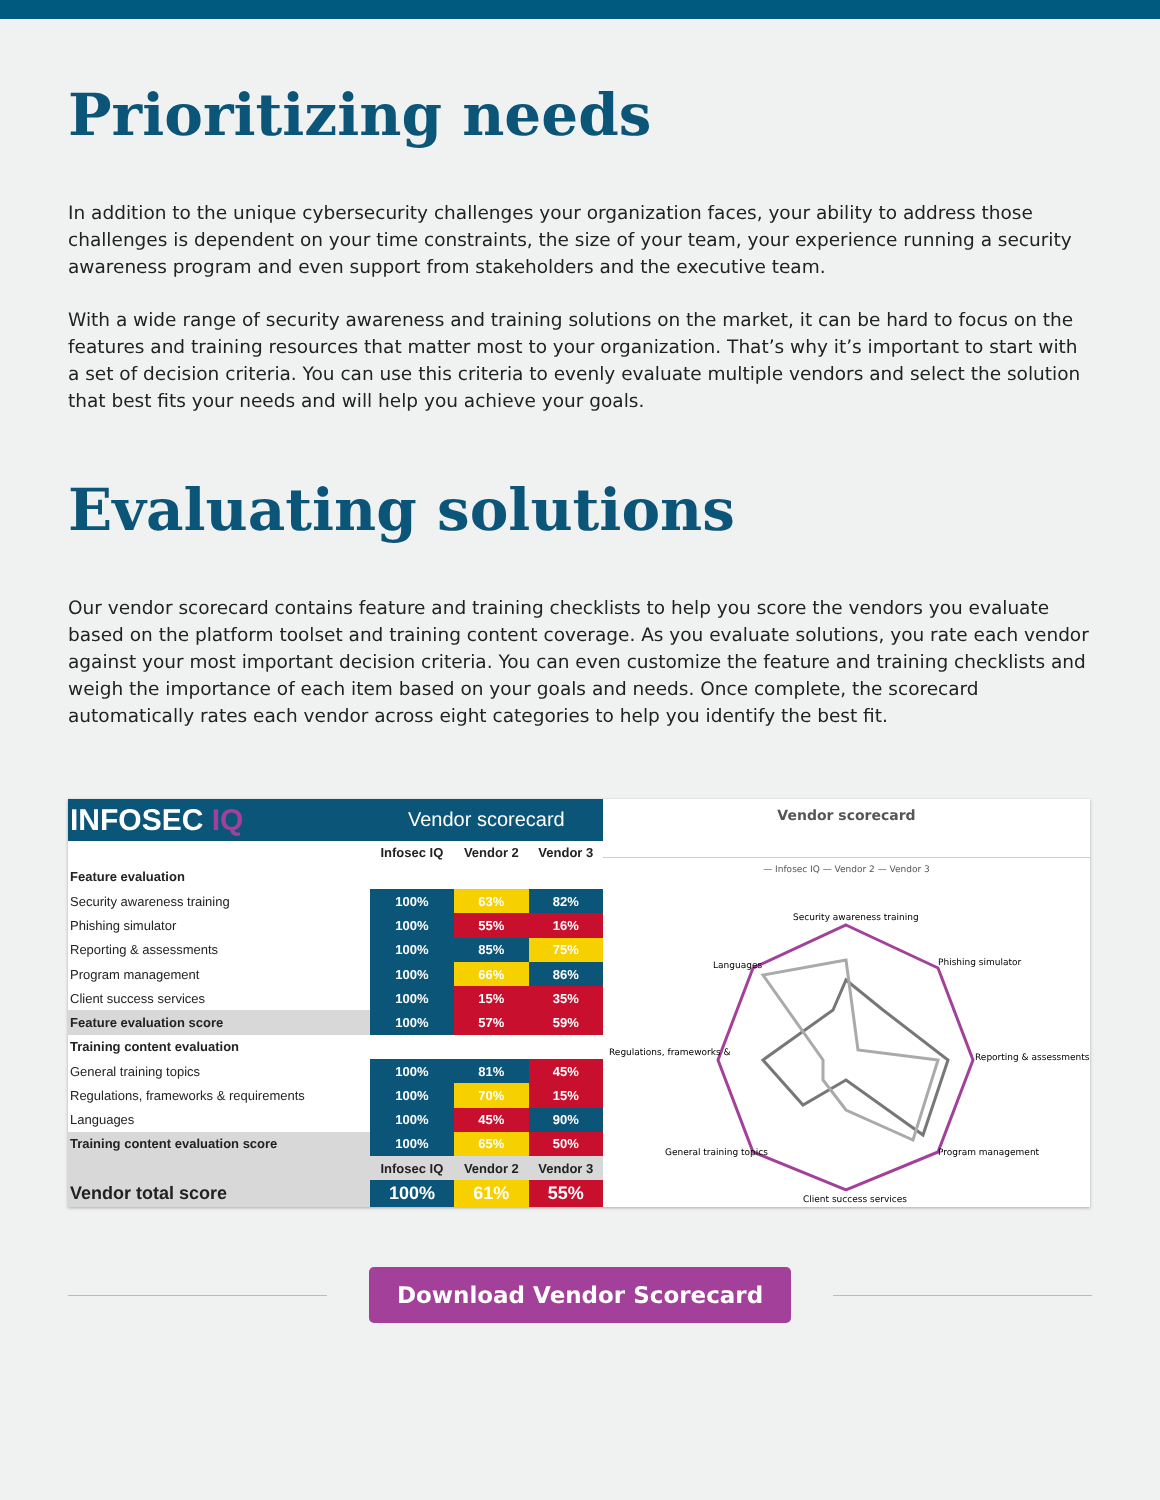Prioritizing needs
In addition to the unique cybersecurity challenges your organization faces, your ability to address those challenges is dependent on your time constraints, the size of your team, your experience running a security awareness program and even support from stakeholders and the executive team.
With a wide range of security awareness and training solutions on the market, it can be hard to focus on the features and training resources that matter most to your organization. That’s why it’s important to start with a set of decision criteria. You can use this criteria to evenly evaluate multiple vendors and select the solution that best fits your needs and will help you achieve your goals.
Evaluating solutions
Our vendor scorecard contains feature and training checklists to help you score the vendors you evaluate based on the platform toolset and training content coverage. As you evaluate solutions, you rate each vendor against your most important decision criteria. You can even customize the feature and training checklists and weigh the importance of each item based on your goals and needs. Once complete, the scorecard automatically rates each vendor across eight categories to help you identify the best fit.
| INFOSEC IQ | Vendor scorecard | | |
| | Infosec IQ | Vendor 2 | Vendor 3 |
| Feature evaluation | | | |
| Security awareness training | 100% | 63% | 82% |
| Phishing simulator | 100% | 55% | 16% |
| Reporting & assessments | 100% | 85% | 75% |
| Program management | 100% | 66% | 86% |
| Client success services | 100% | 15% | 35% |
| Feature evaluation score | 100% | 57% | 59% |
| Training content evaluation | | | |
| General training topics | 100% | 81% | 45% |
| Regulations, frameworks & requirements | 100% | 70% | 15% |
| Languages | 100% | 45% | 90% |
| Training content evaluation score | 100% | 65% | 50% |
| | Infosec IQ | Vendor 2 | Vendor 3 |
| Vendor total score | 100% | 61% | 55% |
Vendor scorecard
— Infosec IQ — Vendor 2 — Vendor 3
Security awareness training
Phishing simulator
Reporting & assessments
Program management
Client success services
General training topics
Regulations, frameworks &
Languages
Download Vendor Scorecard